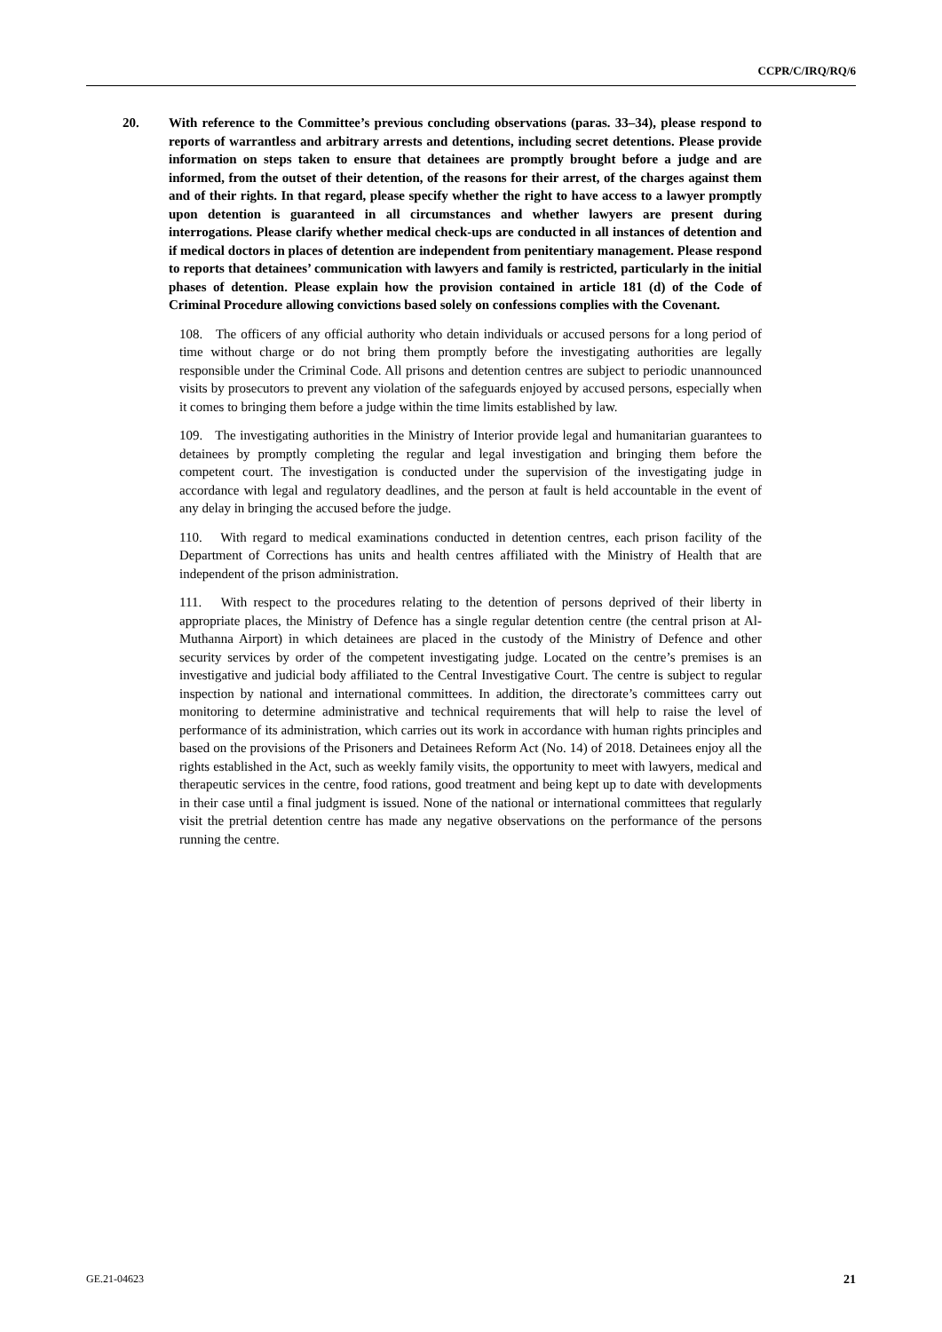CCPR/C/IRQ/RQ/6
20. With reference to the Committee’s previous concluding observations (paras. 33–34), please respond to reports of warrantless and arbitrary arrests and detentions, including secret detentions. Please provide information on steps taken to ensure that detainees are promptly brought before a judge and are informed, from the outset of their detention, of the reasons for their arrest, of the charges against them and of their rights. In that regard, please specify whether the right to have access to a lawyer promptly upon detention is guaranteed in all circumstances and whether lawyers are present during interrogations. Please clarify whether medical check-ups are conducted in all instances of detention and if medical doctors in places of detention are independent from penitentiary management. Please respond to reports that detainees’ communication with lawyers and family is restricted, particularly in the initial phases of detention. Please explain how the provision contained in article 181 (d) of the Code of Criminal Procedure allowing convictions based solely on confessions complies with the Covenant.
108. The officers of any official authority who detain individuals or accused persons for a long period of time without charge or do not bring them promptly before the investigating authorities are legally responsible under the Criminal Code. All prisons and detention centres are subject to periodic unannounced visits by prosecutors to prevent any violation of the safeguards enjoyed by accused persons, especially when it comes to bringing them before a judge within the time limits established by law.
109. The investigating authorities in the Ministry of Interior provide legal and humanitarian guarantees to detainees by promptly completing the regular and legal investigation and bringing them before the competent court. The investigation is conducted under the supervision of the investigating judge in accordance with legal and regulatory deadlines, and the person at fault is held accountable in the event of any delay in bringing the accused before the judge.
110. With regard to medical examinations conducted in detention centres, each prison facility of the Department of Corrections has units and health centres affiliated with the Ministry of Health that are independent of the prison administration.
111. With respect to the procedures relating to the detention of persons deprived of their liberty in appropriate places, the Ministry of Defence has a single regular detention centre (the central prison at Al-Muthanna Airport) in which detainees are placed in the custody of the Ministry of Defence and other security services by order of the competent investigating judge. Located on the centre’s premises is an investigative and judicial body affiliated to the Central Investigative Court. The centre is subject to regular inspection by national and international committees. In addition, the directorate’s committees carry out monitoring to determine administrative and technical requirements that will help to raise the level of performance of its administration, which carries out its work in accordance with human rights principles and based on the provisions of the Prisoners and Detainees Reform Act (No. 14) of 2018. Detainees enjoy all the rights established in the Act, such as weekly family visits, the opportunity to meet with lawyers, medical and therapeutic services in the centre, food rations, good treatment and being kept up to date with developments in their case until a final judgment is issued. None of the national or international committees that regularly visit the pretrial detention centre has made any negative observations on the performance of the persons running the centre.
GE.21-04623 21